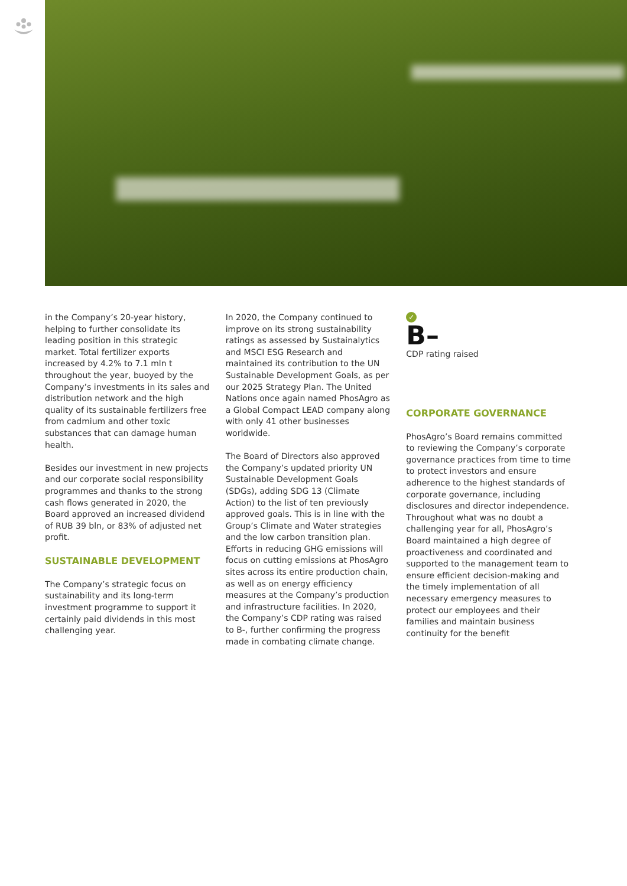in the Company’s 20-year history, helping to further consolidate its leading position in this strategic market. Total fertilizer exports increased by 4.2% to 7.1 mln t throughout the year, buoyed by the Company’s investments in its sales and distribution network and the high quality of its sustainable fertilizers free from cadmium and other toxic substances that can damage human health.
Besides our investment in new projects and our corporate social responsibility programmes and thanks to the strong cash flows generated in 2020, the Board approved an increased dividend of RUB 39 bln, or 83% of adjusted net profit.
SUSTAINABLE DEVELOPMENT
The Company’s strategic focus on sustainability and its long-term investment programme to support it certainly paid dividends in this most challenging year.
In 2020, the Company continued to improve on its strong sustainability ratings as assessed by Sustainalytics and MSCI ESG Research and maintained its contribution to the UN Sustainable Development Goals, as per our 2025 Strategy Plan. The United Nations once again named PhosAgro as a Global Compact LEAD company along with only 41 other businesses worldwide.
The Board of Directors also approved the Company’s updated priority UN Sustainable Development Goals (SDGs), adding SDG 13 (Climate Action) to the list of ten previously approved goals. This is in line with the Group’s Climate and Water strategies and the low carbon transition plan. Efforts in reducing GHG emissions will focus on cutting emissions at PhosAgro sites across its entire production chain, as well as on energy efficiency measures at the Company’s production and infrastructure facilities. In 2020, the Company’s CDP rating was raised to B-, further confirming the progress made in combating climate change.
✓
B–
CDP rating raised
CORPORATE GOVERNANCE
PhosAgro’s Board remains committed to reviewing the Company’s corporate governance practices from time to time to protect investors and ensure adherence to the highest standards of corporate governance, including disclosures and director independence. Throughout what was no doubt a challenging year for all, PhosAgro’s Board maintained a high degree of proactiveness and coordinated and supported to the management team to ensure efficient decision-making and the timely implementation of all necessary emergency measures to protect our employees and their families and maintain business continuity for the benefit